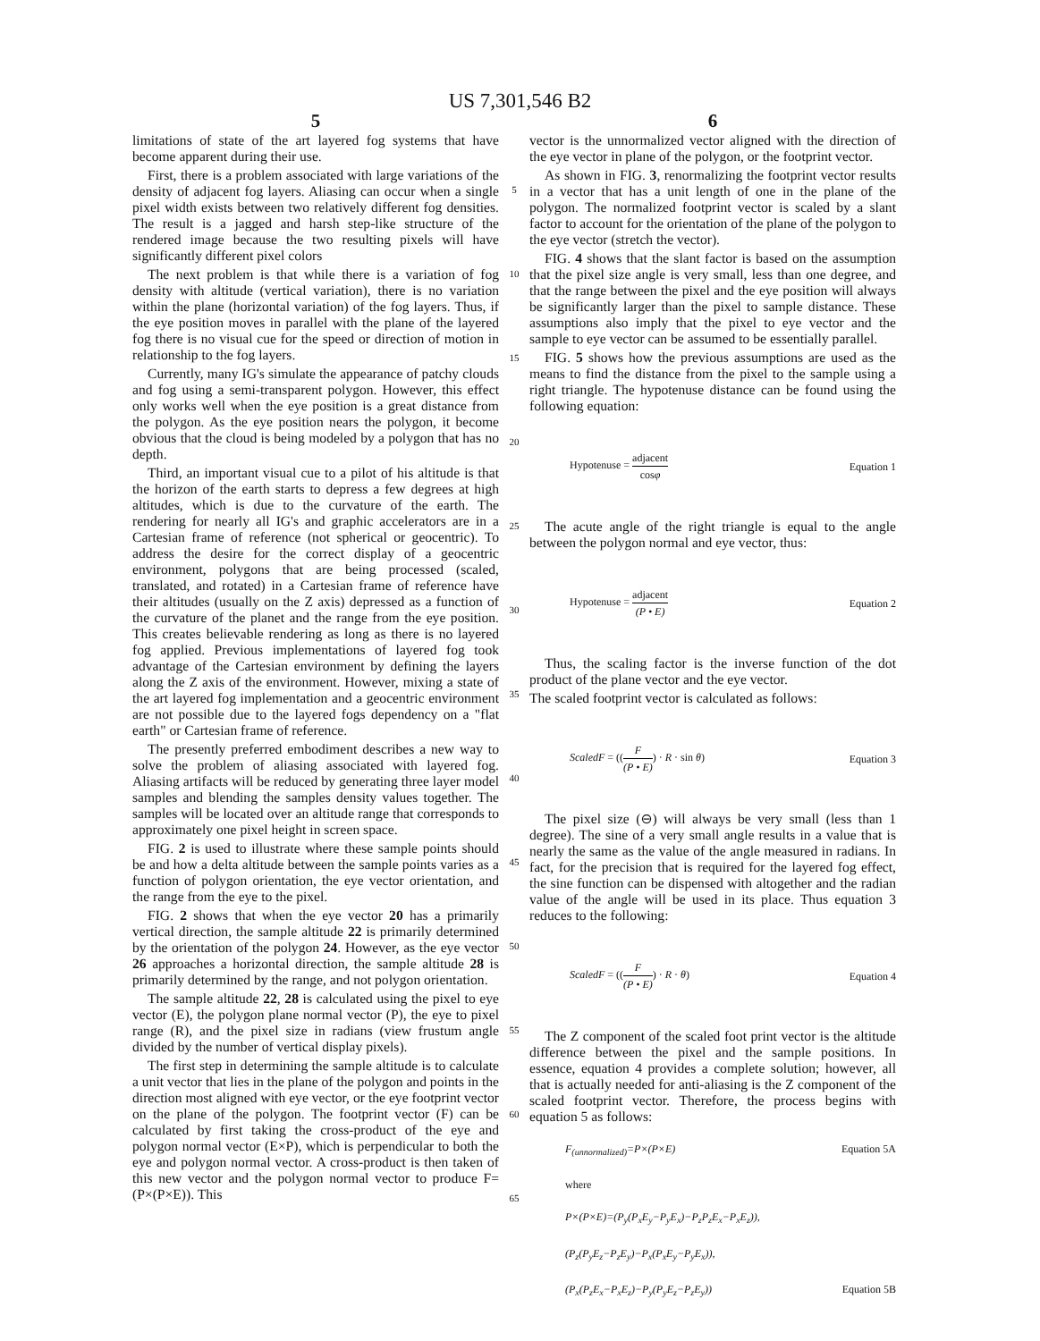US 7,301,546 B2
5
limitations of state of the art layered fog systems that have become apparent during their use.
First, there is a problem associated with large variations of the density of adjacent fog layers. Aliasing can occur when a single pixel width exists between two relatively different fog densities. The result is a jagged and harsh step-like structure of the rendered image because the two resulting pixels will have significantly different pixel colors
The next problem is that while there is a variation of fog density with altitude (vertical variation), there is no variation within the plane (horizontal variation) of the fog layers. Thus, if the eye position moves in parallel with the plane of the layered fog there is no visual cue for the speed or direction of motion in relationship to the fog layers.
Currently, many IG's simulate the appearance of patchy clouds and fog using a semi-transparent polygon. However, this effect only works well when the eye position is a great distance from the polygon. As the eye position nears the polygon, it become obvious that the cloud is being modeled by a polygon that has no depth.
Third, an important visual cue to a pilot of his altitude is that the horizon of the earth starts to depress a few degrees at high altitudes, which is due to the curvature of the earth. The rendering for nearly all IG's and graphic accelerators are in a Cartesian frame of reference (not spherical or geocentric). To address the desire for the correct display of a geocentric environment, polygons that are being processed (scaled, translated, and rotated) in a Cartesian frame of reference have their altitudes (usually on the Z axis) depressed as a function of the curvature of the planet and the range from the eye position. This creates believable rendering as long as there is no layered fog applied. Previous implementations of layered fog took advantage of the Cartesian environment by defining the layers along the Z axis of the environment. However, mixing a state of the art layered fog implementation and a geocentric environment are not possible due to the layered fogs dependency on a "flat earth" or Cartesian frame of reference.
The presently preferred embodiment describes a new way to solve the problem of aliasing associated with layered fog. Aliasing artifacts will be reduced by generating three layer model samples and blending the samples density values together. The samples will be located over an altitude range that corresponds to approximately one pixel height in screen space.
FIG. 2 is used to illustrate where these sample points should be and how a delta altitude between the sample points varies as a function of polygon orientation, the eye vector orientation, and the range from the eye to the pixel.
FIG. 2 shows that when the eye vector 20 has a primarily vertical direction, the sample altitude 22 is primarily determined by the orientation of the polygon 24. However, as the eye vector 26 approaches a horizontal direction, the sample altitude 28 is primarily determined by the range, and not polygon orientation.
The sample altitude 22, 28 is calculated using the pixel to eye vector (E), the polygon plane normal vector (P), the eye to pixel range (R), and the pixel size in radians (view frustum angle divided by the number of vertical display pixels).
The first step in determining the sample altitude is to calculate a unit vector that lies in the plane of the polygon and points in the direction most aligned with eye vector, or the eye footprint vector on the plane of the polygon. The footprint vector (F) can be calculated by first taking the cross-product of the eye and polygon normal vector (E×P), which is perpendicular to both the eye and polygon normal vector. A cross-product is then taken of this new vector and the polygon normal vector to produce F=(P×(P×E)). This
5
10
15
20
25
30
35
40
45
50
55
60
65
6
vector is the unnormalized vector aligned with the direction of the eye vector in plane of the polygon, or the footprint vector.
As shown in FIG. 3, renormalizing the footprint vector results in a vector that has a unit length of one in the plane of the polygon. The normalized footprint vector is scaled by a slant factor to account for the orientation of the plane of the polygon to the eye vector (stretch the vector).
FIG. 4 shows that the slant factor is based on the assumption that the pixel size angle is very small, less than one degree, and that the range between the pixel and the eye position will always be significantly larger than the pixel to sample distance. These assumptions also imply that the pixel to eye vector and the sample to eye vector can be assumed to be essentially parallel.
FIG. 5 shows how the previous assumptions are used as the means to find the distance from the pixel to the sample using a right triangle. The hypotenuse distance can be found using the following equation:
Hypotenuse = adjacent cosφ Equation 1
The acute angle of the right triangle is equal to the angle between the polygon normal and eye vector, thus:
Hypotenuse = adjacent (P • E) Equation 2
Thus, the scaling factor is the inverse function of the dot product of the plane vector and the eye vector.
The scaled footprint vector is calculated as follows:
ScaledF = ((F (P • E)) · R · sin θ) Equation 3
The pixel size (⊖) will always be very small (less than 1 degree). The sine of a very small angle results in a value that is nearly the same as the value of the angle measured in radians. In fact, for the precision that is required for the layered fog effect, the sine function can be dispensed with altogether and the radian value of the angle will be used in its place. Thus equation 3 reduces to the following:
ScaledF = ((F (P • E)) · R · θ) Equation 4
The Z component of the scaled foot print vector is the altitude difference between the pixel and the sample positions. In essence, equation 4 provides a complete solution; however, all that is actually needed for anti-aliasing is the Z component of the scaled footprint vector. Therefore, the process begins with equation 5 as follows:
F<sub>(unnormalized)</sub>=P×(P×E) Equation 5A
where
P×(P×E)=(P<sub>y</sub>(P<sub>x</sub>E<sub>y</sub>−P<sub>y</sub>E<sub>x</sub>)−P<sub>z</sub>P<sub>z</sub>E<sub>x</sub>−P<sub>x</sub>E<sub>z</sub>)),
(P<sub>z</sub>(P<sub>y</sub>E<sub>z</sub>−P<sub>z</sub>E<sub>y</sub>)−P<sub>x</sub>(P<sub>x</sub>E<sub>y</sub>−P<sub>y</sub>E<sub>x</sub>)),
(P<sub>x</sub>(P<sub>z</sub>E<sub>x</sub>−P<sub>x</sub>E<sub>z</sub>)−P<sub>y</sub>(P<sub>y</sub>E<sub>z</sub>−P<sub>z</sub>E<sub>y</sub>)) Equation 5B